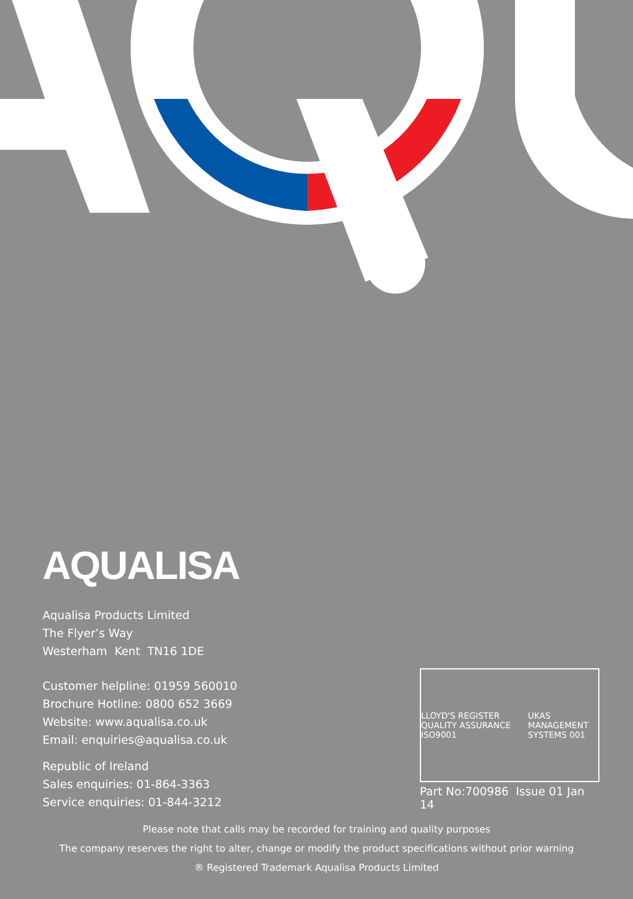AQUALISA
Aqualisa Products Limited
The Flyer’s Way
Westerham Kent TN16 1DE
Customer helpline: 01959 560010
Brochure Hotline: 0800 652 3669
Website: www.aqualisa.co.uk
Email: enquiries@aqualisa.co.uk
Republic of Ireland
Sales enquiries: 01-864-3363
Service enquiries: 01-844-3212
LLOYD'S REGISTER QUALITY ASSURANCE ISO9001 UKAS MANAGEMENT SYSTEMS 001
Part No:700986 Issue 01 Jan 14
Please note that calls may be recorded for training and quality purposes
The company reserves the right to alter, change or modify the product specifications without prior warning
® Registered Trademark Aqualisa Products Limited